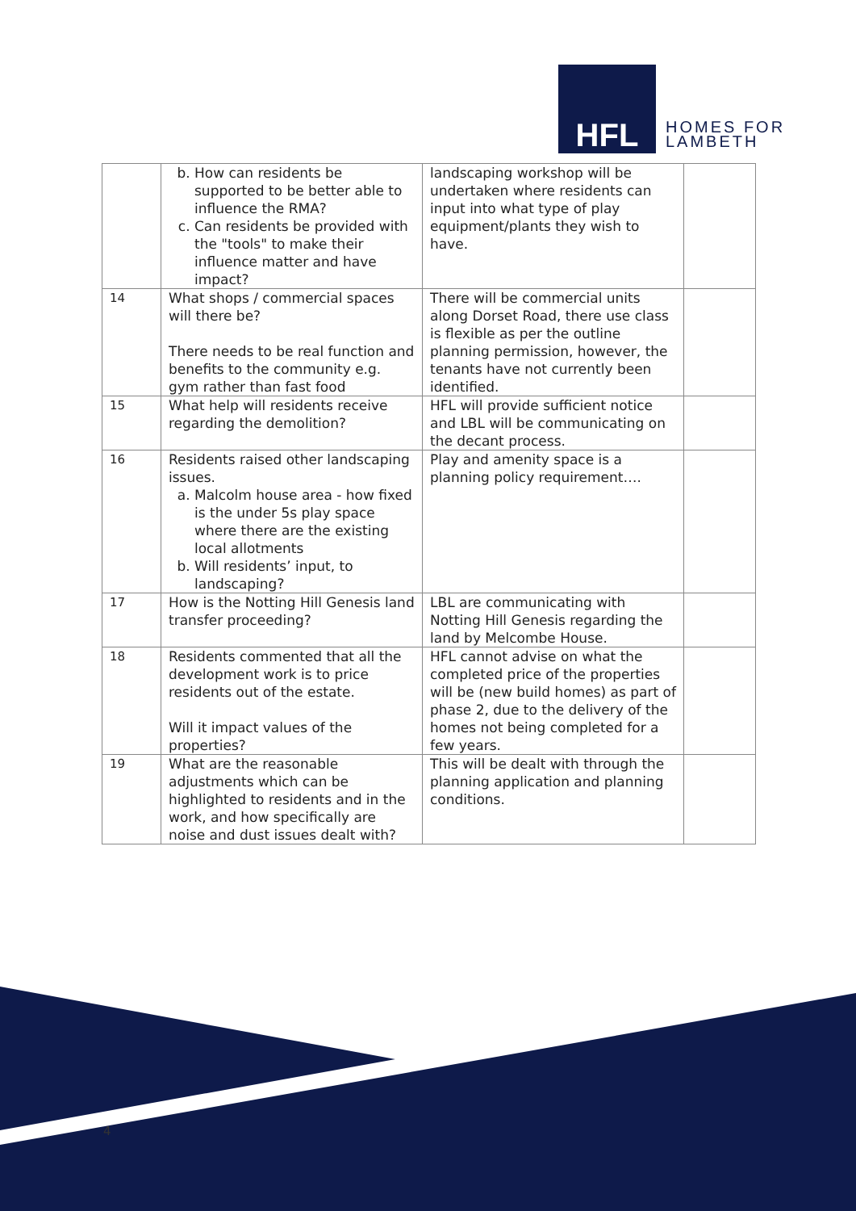HFL
HOMES FOR
LAMBETH
| | b. How can residents be supported to be better able to influence the RMA? c. Can residents be provided with the "tools" to make their influence matter and have impact? | landscaping workshop will be undertaken where residents can input into what type of play equipment/plants they wish to have. | |
| 14 | What shops / commercial spaces will there be? There needs to be real function and benefits to the community e.g. gym rather than fast food | There will be commercial units along Dorset Road, there use class is flexible as per the outline planning permission, however, the tenants have not currently been identified. | |
| 15 | What help will residents receive regarding the demolition? | HFL will provide sufficient notice and LBL will be communicating on the decant process. | |
| 16 | Residents raised other landscaping issues. a. Malcolm house area - how fixed is the under 5s play space where there are the existing local allotments b. Will residents’ input, to landscaping? | Play and amenity space is a planning policy requirement…. | |
| 17 | How is the Notting Hill Genesis land transfer proceeding? | LBL are communicating with Notting Hill Genesis regarding the land by Melcombe House. | |
| 18 | Residents commented that all the development work is to price residents out of the estate. Will it impact values of the properties? | HFL cannot advise on what the completed price of the properties will be (new build homes) as part of phase 2, due to the delivery of the homes not being completed for a few years. | |
| 19 | What are the reasonable adjustments which can be highlighted to residents and in the work, and how specifically are noise and dust issues dealt with? | This will be dealt with through the planning application and planning conditions. | |
4